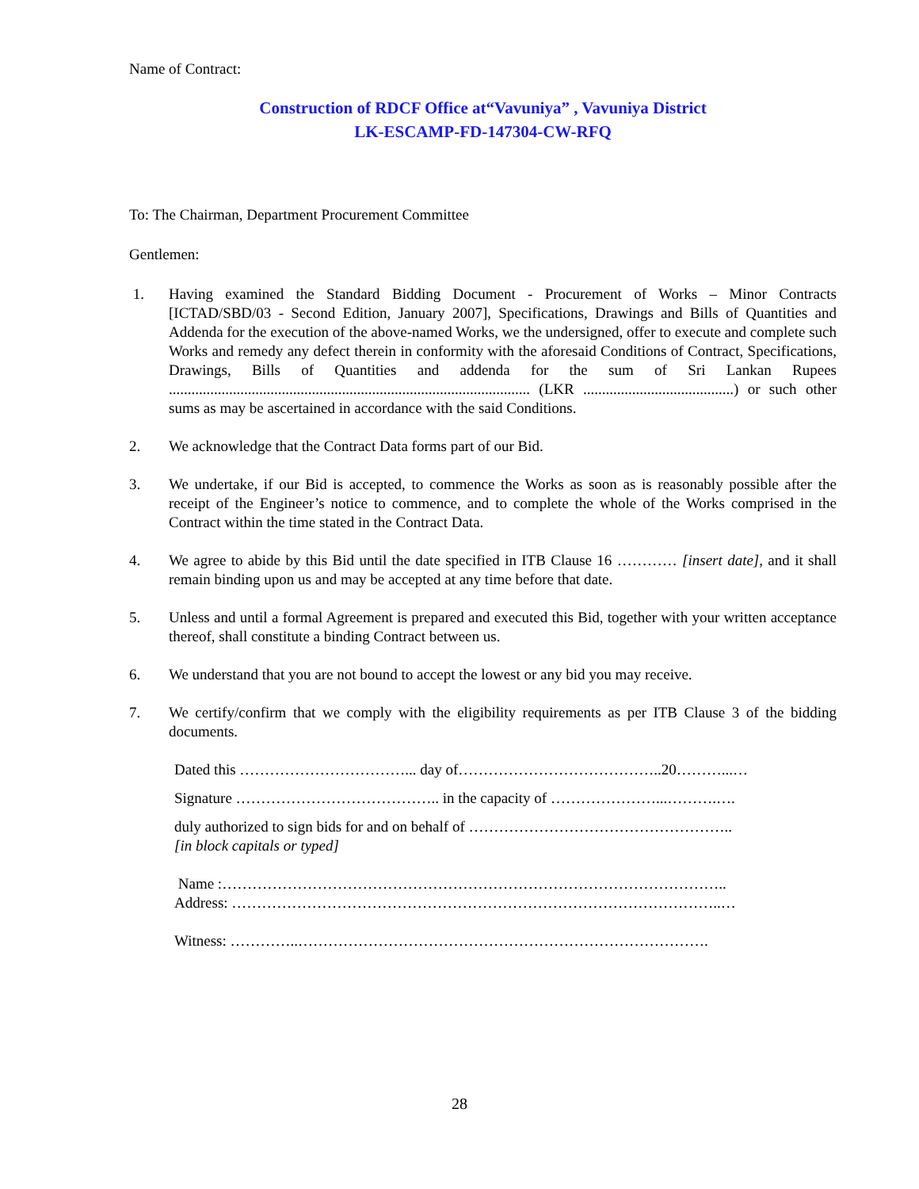Name of Contract:
Construction of RDCF Office at“Vavuniya” , Vavuniya District
LK-ESCAMP-FD-147304-CW-RFQ
To: The Chairman, Department Procurement Committee
Gentlemen:
1. Having examined the Standard Bidding Document - Procurement of Works – Minor Contracts [ICTAD/SBD/03 - Second Edition, January 2007], Specifications, Drawings and Bills of Quantities and Addenda for the execution of the above-named Works, we the undersigned, offer to execute and complete such Works and remedy any defect therein in conformity with the aforesaid Conditions of Contract, Specifications, Drawings, Bills of Quantities and addenda for the sum of Sri Lankan Rupees ................................................................................................ (LKR ........................................) or such other sums as may be ascertained in accordance with the said Conditions.
2. We acknowledge that the Contract Data forms part of our Bid.
3. We undertake, if our Bid is accepted, to commence the Works as soon as is reasonably possible after the receipt of the Engineer’s notice to commence, and to complete the whole of the Works comprised in the Contract within the time stated in the Contract Data.
4. We agree to abide by this Bid until the date specified in ITB Clause 16 ………… [insert date], and it shall remain binding upon us and may be accepted at any time before that date.
5. Unless and until a formal Agreement is prepared and executed this Bid, together with your written acceptance thereof, shall constitute a binding Contract between us.
6. We understand that you are not bound to accept the lowest or any bid you may receive.
7. We certify/confirm that we comply with the eligibility requirements as per ITB Clause 3 of the bidding documents.
Dated this ……………………………... day of…………………………………..20………...…
Signature ………………………………….. in the capacity of …………………...……….….
duly authorized to sign bids for and on behalf of ……………………………………………..
[in block capitals or typed]
Name :………………………………………………………………………………………..
Address: ……………………………………………………………………………………..…
Witness: …………..……………………………………………………………………….
28